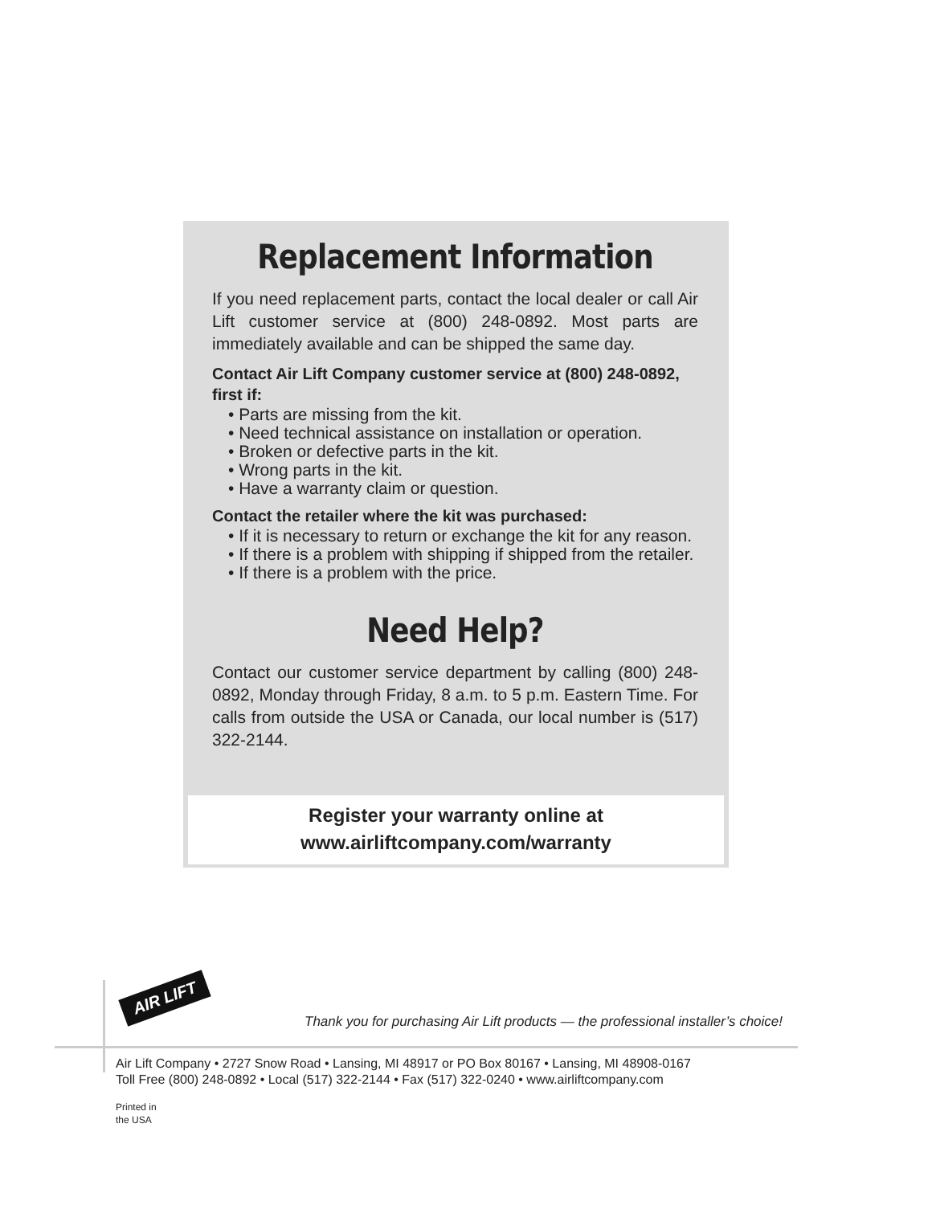Replacement Information
If you need replacement parts, contact the local dealer or call Air Lift customer service at (800) 248-0892. Most parts are immediately available and can be shipped the same day.
Contact Air Lift Company customer service at (800) 248-0892, first if:
• Parts are missing from the kit.
• Need technical assistance on installation or operation.
• Broken or defective parts in the kit.
• Wrong parts in the kit.
• Have a warranty claim or question.
Contact the retailer where the kit was purchased:
• If it is necessary to return or exchange the kit for any reason.
• If there is a problem with shipping if shipped from the retailer.
• If there is a problem with the price.
Need Help?
Contact our customer service department by calling (800) 248-0892, Monday through Friday, 8 a.m. to 5 p.m. Eastern Time. For calls from outside the USA or Canada, our local number is (517) 322-2144.
Register your warranty online at
www.airliftcompany.com/warranty
AIR LIFT
Thank you for purchasing Air Lift products — the professional installer’s choice!
Air Lift Company • 2727 Snow Road • Lansing, MI 48917 or PO Box 80167 • Lansing, MI 48908-0167
Toll Free (800) 248-0892 • Local (517) 322-2144 • Fax (517) 322-0240 • www.airliftcompany.com
Printed in
the USA